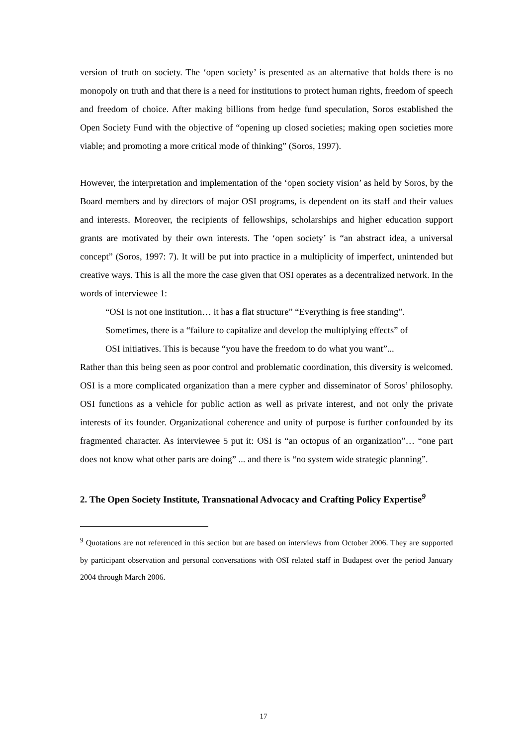version of truth on society. The ‘open society’ is presented as an alternative that holds there is no monopoly on truth and that there is a need for institutions to protect human rights, freedom of speech and freedom of choice. After making billions from hedge fund speculation, Soros established the Open Society Fund with the objective of “opening up closed societies; making open societies more viable; and promoting a more critical mode of thinking” (Soros, 1997).
However, the interpretation and implementation of the ‘open society vision’ as held by Soros, by the Board members and by directors of major OSI programs, is dependent on its staff and their values and interests. Moreover, the recipients of fellowships, scholarships and higher education support grants are motivated by their own interests. The ‘open society’ is “an abstract idea, a universal concept” (Soros, 1997: 7). It will be put into practice in a multiplicity of imperfect, unintended but creative ways. This is all the more the case given that OSI operates as a decentralized network. In the words of interviewee 1:
“OSI is not one institution… it has a flat structure” “Everything is free standing”. Sometimes, there is a “failure to capitalize and develop the multiplying effects” of OSI initiatives. This is because “you have the freedom to do what you want”...
Rather than this being seen as poor control and problematic coordination, this diversity is welcomed. OSI is a more complicated organization than a mere cypher and disseminator of Soros’ philosophy. OSI functions as a vehicle for public action as well as private interest, and not only the private interests of its founder. Organizational coherence and unity of purpose is further confounded by its fragmented character. As interviewee 5 put it: OSI is “an octopus of an organization”… “one part does not know what other parts are doing” ... and there is “no system wide strategic planning”.
2. The Open Society Institute, Transnational Advocacy and Crafting Policy Expertise<sup>9</sup>
<sup>9</sup> Quotations are not referenced in this section but are based on interviews from October 2006. They are supported by participant observation and personal conversations with OSI related staff in Budapest over the period January 2004 through March 2006.
17